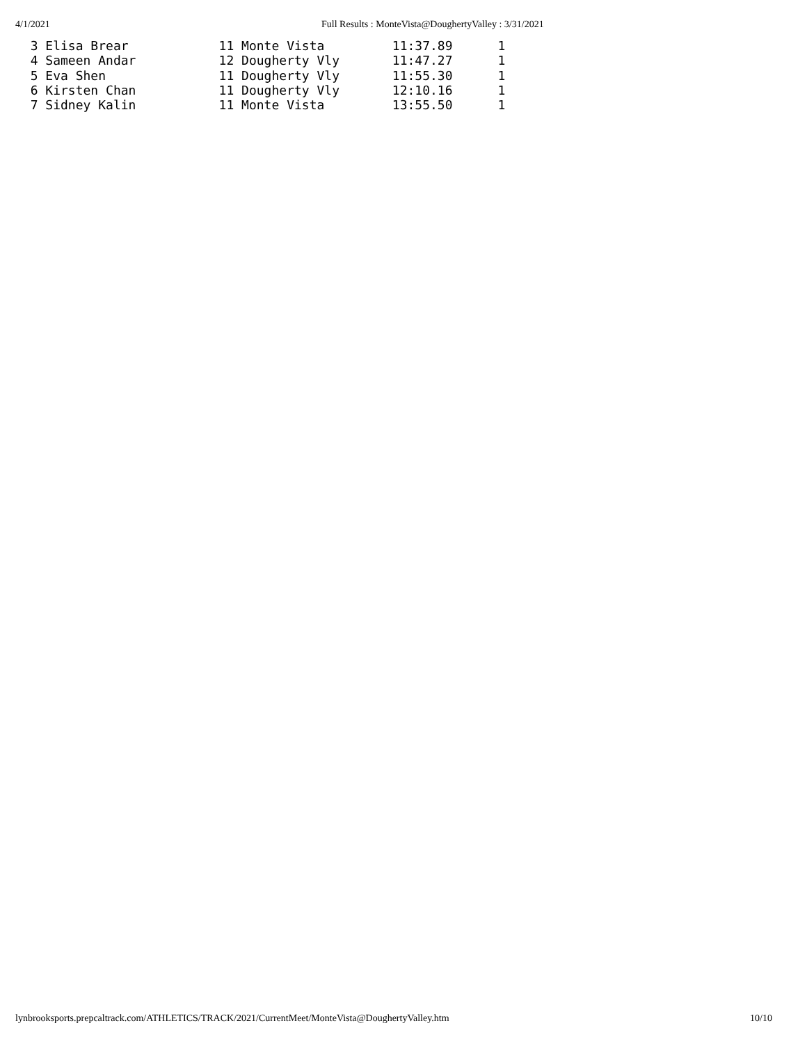4/1/2021 Full Results : MonteVista@DoughertyValley : 3/31/2021
  3 Elisa Brear            11 Monte Vista         11:37.89      1
  4 Sameen Andar           12 Dougherty Vly       11:47.27      1
  5 Eva Shen               11 Dougherty Vly       11:55.30      1
  6 Kirsten Chan           11 Dougherty Vly       12:10.16      1
  7 Sidney Kalin           11 Monte Vista         13:55.50      1
lynbrooksports.prepcaltrack.com/ATHLETICS/TRACK/2021/CurrentMeet/MonteVista@DoughertyValley.htm 10/10